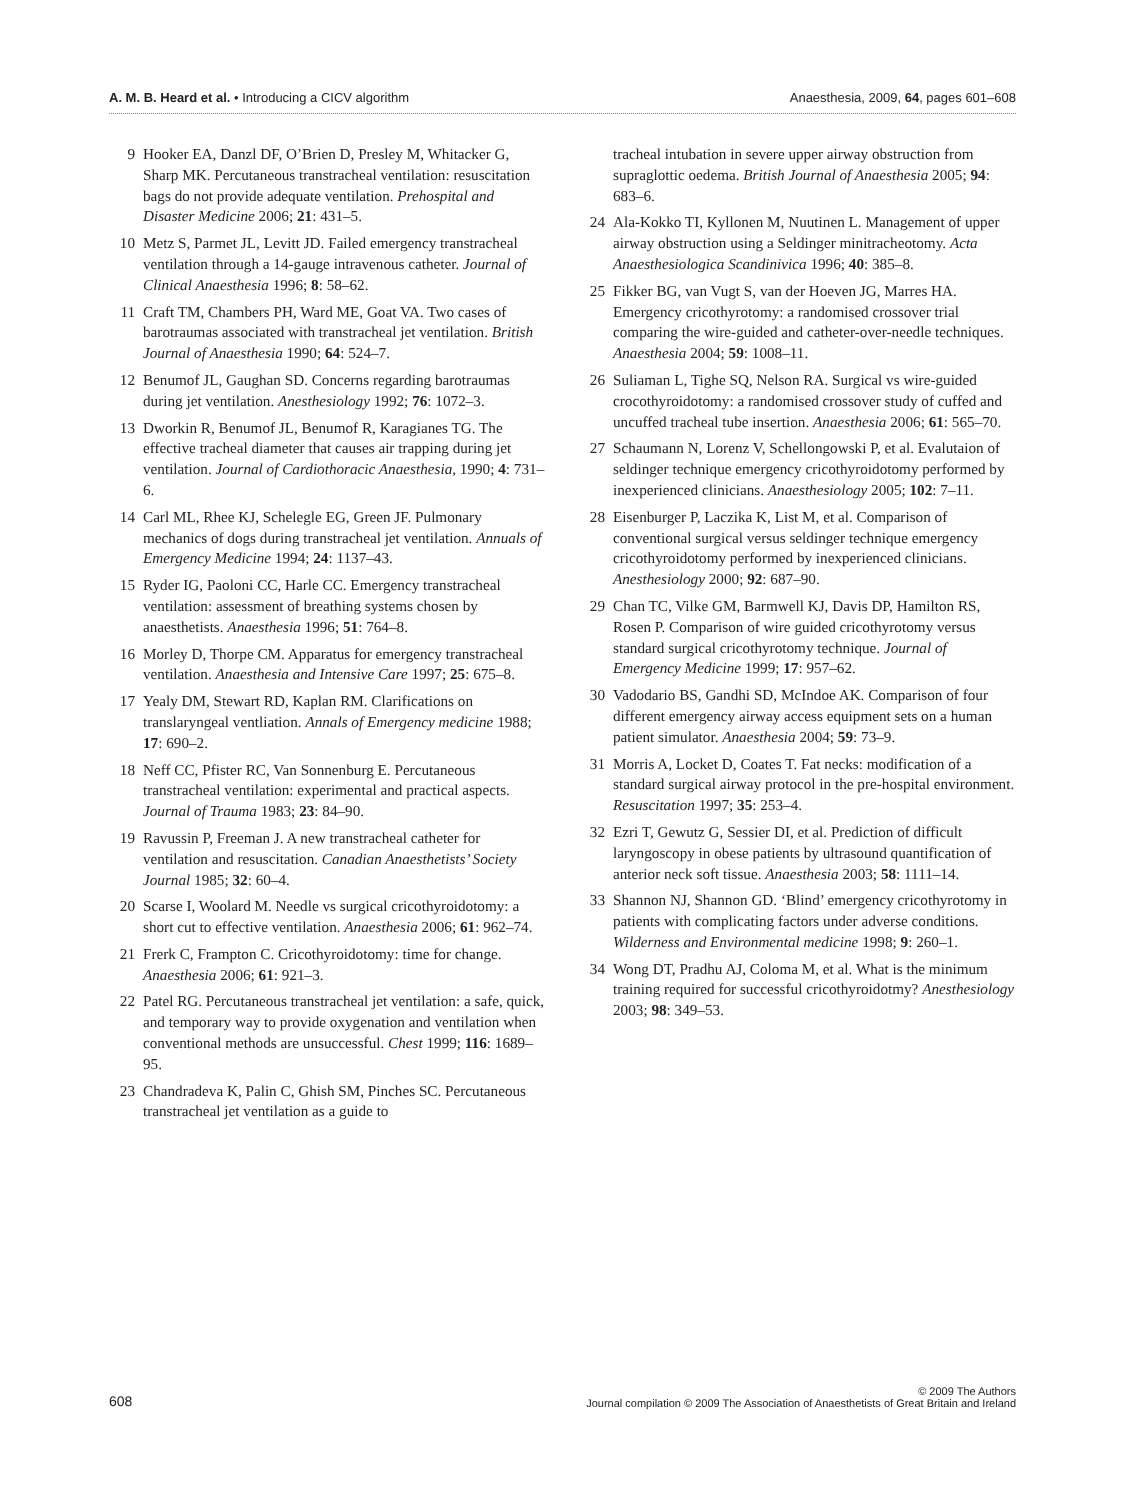A. M. B. Heard et al. • Introducing a CICV algorithm
Anaesthesia, 2009, 64, pages 601–608
9 Hooker EA, Danzl DF, O’Brien D, Presley M, Whitacker G, Sharp MK. Percutaneous transtracheal ventilation: resuscitation bags do not provide adequate ventilation. Prehospital and Disaster Medicine 2006; 21: 431–5.
10 Metz S, Parmet JL, Levitt JD. Failed emergency transtracheal ventilation through a 14-gauge intravenous catheter. Journal of Clinical Anaesthesia 1996; 8: 58–62.
11 Craft TM, Chambers PH, Ward ME, Goat VA. Two cases of barotraumas associated with transtracheal jet ventilation. British Journal of Anaesthesia 1990; 64: 524–7.
12 Benumof JL, Gaughan SD. Concerns regarding barotraumas during jet ventilation. Anesthesiology 1992; 76: 1072–3.
13 Dworkin R, Benumof JL, Benumof R, Karagianes TG. The effective tracheal diameter that causes air trapping during jet ventilation. Journal of Cardiothoracic Anaesthesia, 1990; 4: 731–6.
14 Carl ML, Rhee KJ, Schelegle EG, Green JF. Pulmonary mechanics of dogs during transtracheal jet ventilation. Annuals of Emergency Medicine 1994; 24: 1137–43.
15 Ryder IG, Paoloni CC, Harle CC. Emergency transtracheal ventilation: assessment of breathing systems chosen by anaesthetists. Anaesthesia 1996; 51: 764–8.
16 Morley D, Thorpe CM. Apparatus for emergency transtracheal ventilation. Anaesthesia and Intensive Care 1997; 25: 675–8.
17 Yealy DM, Stewart RD, Kaplan RM. Clarifications on translaryngeal ventliation. Annals of Emergency medicine 1988; 17: 690–2.
18 Neff CC, Pfister RC, Van Sonnenburg E. Percutaneous transtracheal ventilation: experimental and practical aspects. Journal of Trauma 1983; 23: 84–90.
19 Ravussin P, Freeman J. A new transtracheal catheter for ventilation and resuscitation. Canadian Anaesthetists’ Society Journal 1985; 32: 60–4.
20 Scarse I, Woolard M. Needle vs surgical cricothyroidotomy: a short cut to effective ventilation. Anaesthesia 2006; 61: 962–74.
21 Frerk C, Frampton C. Cricothyroidotomy: time for change. Anaesthesia 2006; 61: 921–3.
22 Patel RG. Percutaneous transtracheal jet ventilation: a safe, quick, and temporary way to provide oxygenation and ventilation when conventional methods are unsuccessful. Chest 1999; 116: 1689–95.
23 Chandradeva K, Palin C, Ghish SM, Pinches SC. Percutaneous transtracheal jet ventilation as a guide to
tracheal intubation in severe upper airway obstruction from supraglottic oedema. British Journal of Anaesthesia 2005; 94: 683–6.
24 Ala-Kokko TI, Kyllonen M, Nuutinen L. Management of upper airway obstruction using a Seldinger minitracheotomy. Acta Anaesthesiologica Scandinivica 1996; 40: 385–8.
25 Fikker BG, van Vugt S, van der Hoeven JG, Marres HA. Emergency cricothyrotomy: a randomised crossover trial comparing the wire-guided and catheter-over-needle techniques. Anaesthesia 2004; 59: 1008–11.
26 Suliaman L, Tighe SQ, Nelson RA. Surgical vs wire-guided crocothyroidotomy: a randomised crossover study of cuffed and uncuffed tracheal tube insertion. Anaesthesia 2006; 61: 565–70.
27 Schaumann N, Lorenz V, Schellongowski P, et al. Evalutaion of seldinger technique emergency cricothyroidotomy performed by inexperienced clinicians. Anaesthesiology 2005; 102: 7–11.
28 Eisenburger P, Laczika K, List M, et al. Comparison of conventional surgical versus seldinger technique emergency cricothyroidotomy performed by inexperienced clinicians. Anesthesiology 2000; 92: 687–90.
29 Chan TC, Vilke GM, Barmwell KJ, Davis DP, Hamilton RS, Rosen P. Comparison of wire guided cricothyrotomy versus standard surgical cricothyrotomy technique. Journal of Emergency Medicine 1999; 17: 957–62.
30 Vadodario BS, Gandhi SD, McIndoe AK. Comparison of four different emergency airway access equipment sets on a human patient simulator. Anaesthesia 2004; 59: 73–9.
31 Morris A, Locket D, Coates T. Fat necks: modification of a standard surgical airway protocol in the pre-hospital environment. Resuscitation 1997; 35: 253–4.
32 Ezri T, Gewutz G, Sessier DI, et al. Prediction of difficult laryngoscopy in obese patients by ultrasound quantification of anterior neck soft tissue. Anaesthesia 2003; 58: 1111–14.
33 Shannon NJ, Shannon GD. ‘Blind’ emergency cricothyrotomy in patients with complicating factors under adverse conditions. Wilderness and Environmental medicine 1998; 9: 260–1.
34 Wong DT, Pradhu AJ, Coloma M, et al. What is the minimum training required for successful cricothyroidotmy? Anesthesiology 2003; 98: 349–53.
608
© 2009 The Authors
Journal compilation © 2009 The Association of Anaesthetists of Great Britain and Ireland